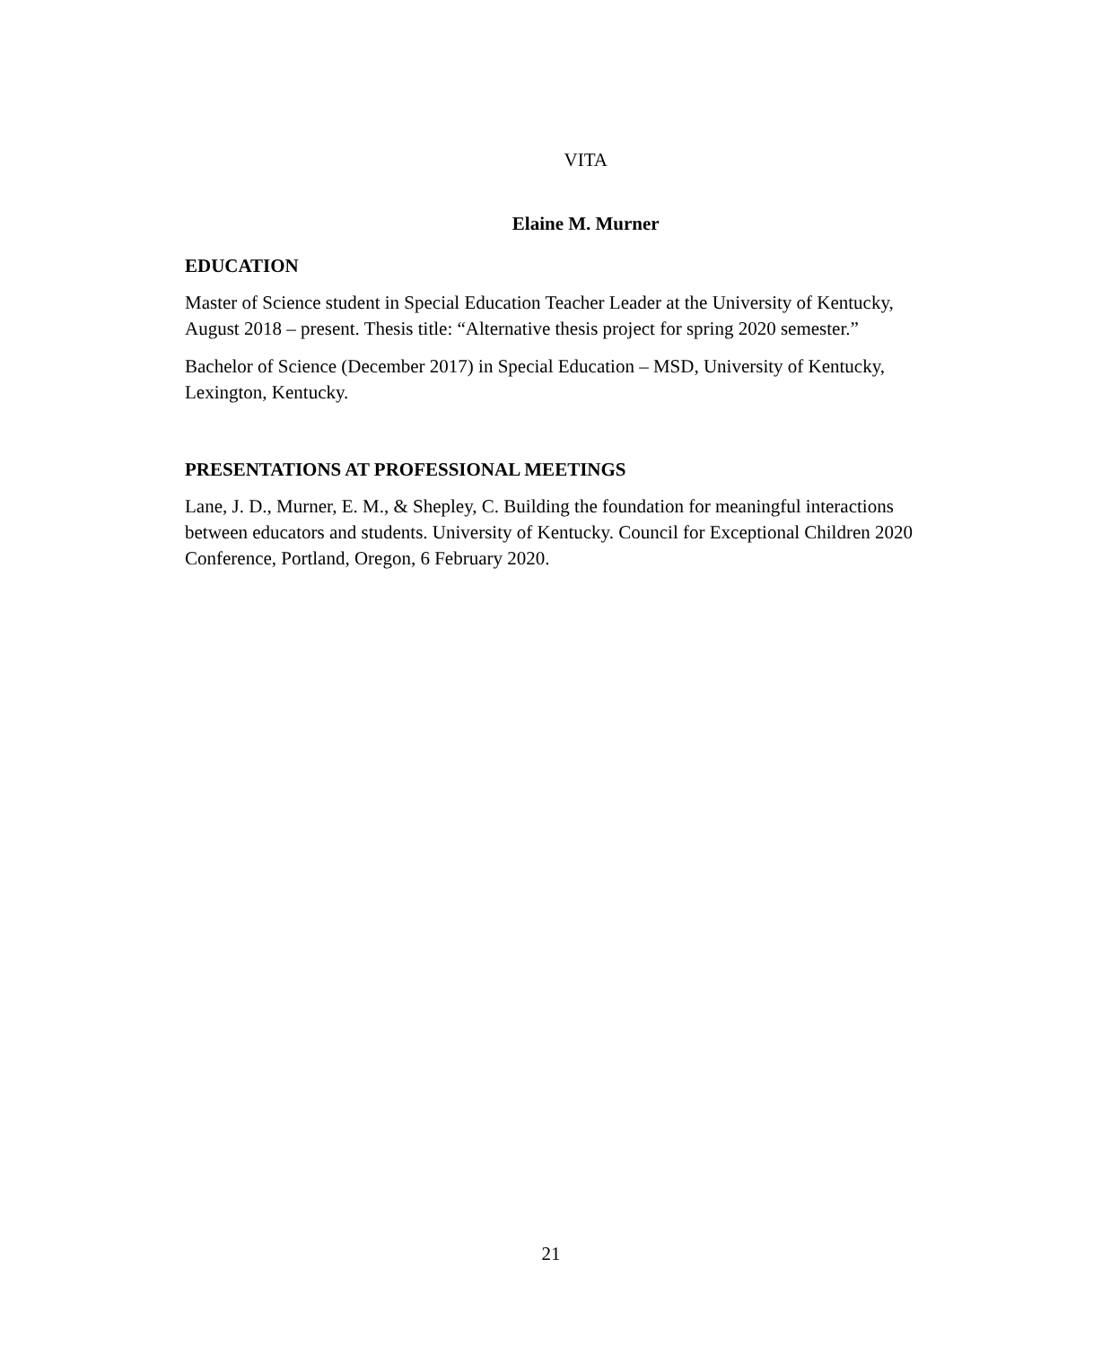VITA
Elaine M. Murner
EDUCATION
Master of Science student in Special Education Teacher Leader at the University of Kentucky, August 2018 – present. Thesis title: “Alternative thesis project for spring 2020 semester.”
Bachelor of Science (December 2017) in Special Education – MSD, University of Kentucky, Lexington, Kentucky.
PRESENTATIONS AT PROFESSIONAL MEETINGS
Lane, J. D., Murner, E. M., & Shepley, C. Building the foundation for meaningful interactions between educators and students. University of Kentucky. Council for Exceptional Children 2020 Conference, Portland, Oregon, 6 February 2020.
21